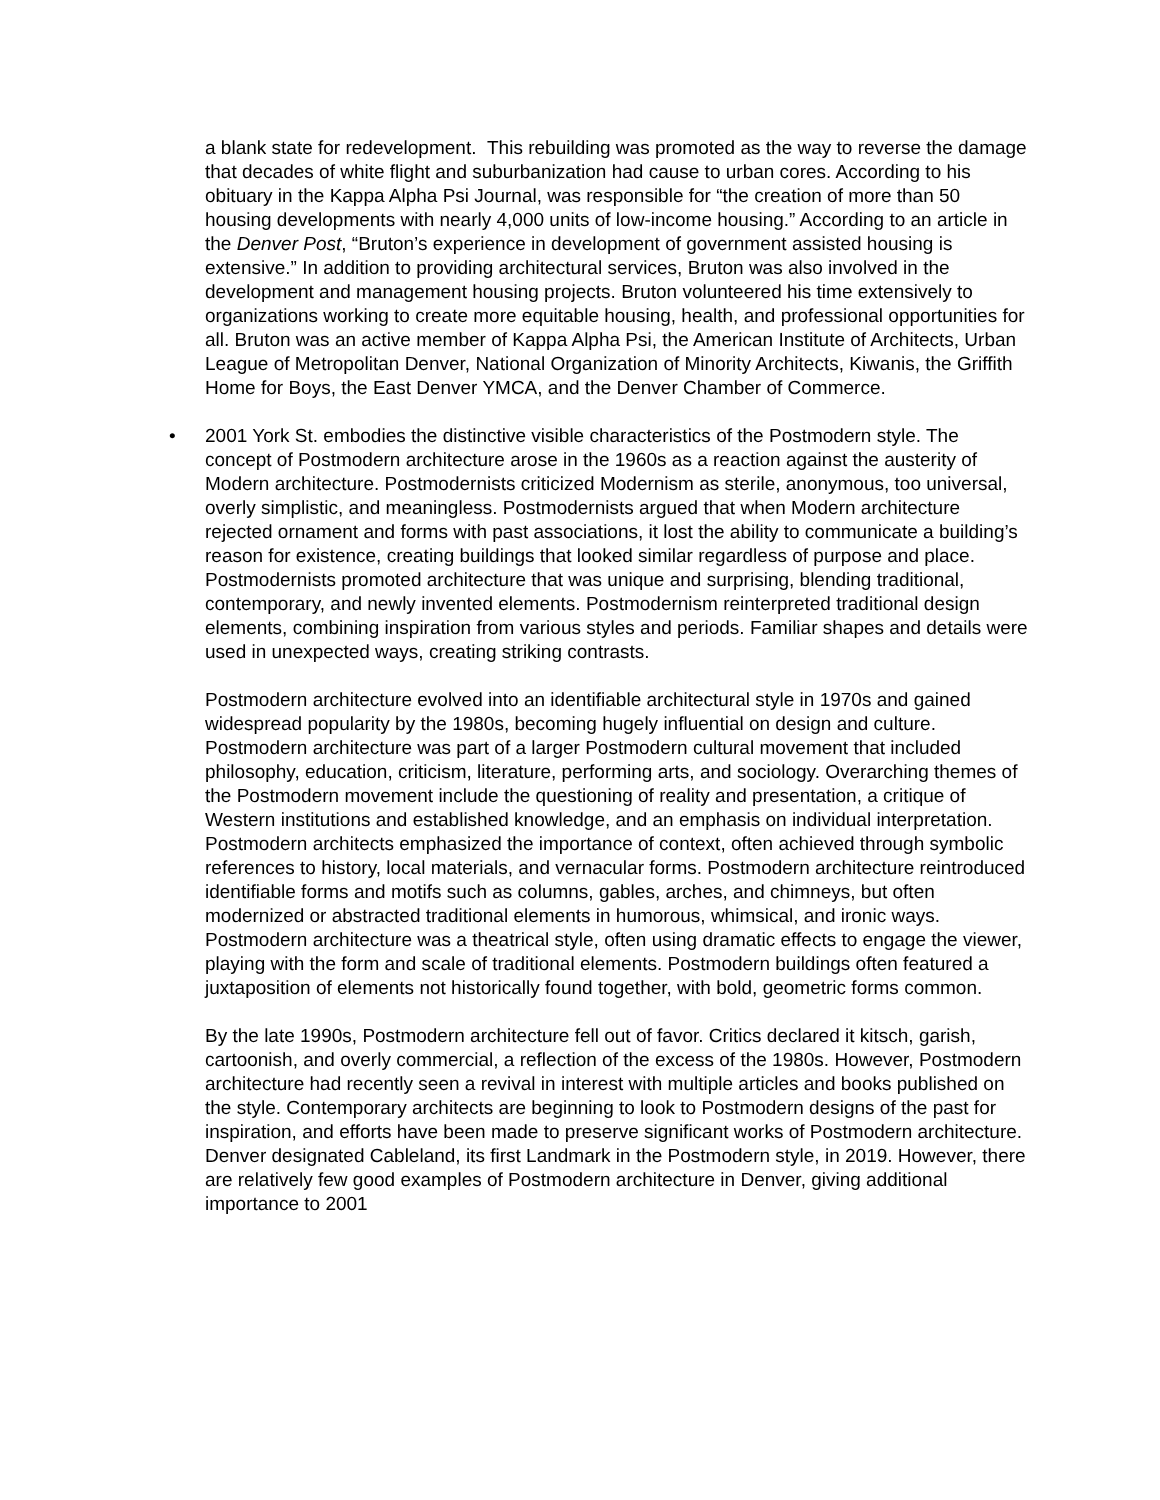a blank state for redevelopment. This rebuilding was promoted as the way to reverse the damage that decades of white flight and suburbanization had cause to urban cores. According to his obituary in the Kappa Alpha Psi Journal, was responsible for “the creation of more than 50 housing developments with nearly 4,000 units of low-income housing.” According to an article in the Denver Post, “Bruton’s experience in development of government assisted housing is extensive.” In addition to providing architectural services, Bruton was also involved in the development and management housing projects. Bruton volunteered his time extensively to organizations working to create more equitable housing, health, and professional opportunities for all. Bruton was an active member of Kappa Alpha Psi, the American Institute of Architects, Urban League of Metropolitan Denver, National Organization of Minority Architects, Kiwanis, the Griffith Home for Boys, the East Denver YMCA, and the Denver Chamber of Commerce.
• 2001 York St. embodies the distinctive visible characteristics of the Postmodern style. The concept of Postmodern architecture arose in the 1960s as a reaction against the austerity of Modern architecture. Postmodernists criticized Modernism as sterile, anonymous, too universal, overly simplistic, and meaningless. Postmodernists argued that when Modern architecture rejected ornament and forms with past associations, it lost the ability to communicate a building’s reason for existence, creating buildings that looked similar regardless of purpose and place. Postmodernists promoted architecture that was unique and surprising, blending traditional, contemporary, and newly invented elements. Postmodernism reinterpreted traditional design elements, combining inspiration from various styles and periods. Familiar shapes and details were used in unexpected ways, creating striking contrasts.
Postmodern architecture evolved into an identifiable architectural style in 1970s and gained widespread popularity by the 1980s, becoming hugely influential on design and culture. Postmodern architecture was part of a larger Postmodern cultural movement that included philosophy, education, criticism, literature, performing arts, and sociology. Overarching themes of the Postmodern movement include the questioning of reality and presentation, a critique of Western institutions and established knowledge, and an emphasis on individual interpretation. Postmodern architects emphasized the importance of context, often achieved through symbolic references to history, local materials, and vernacular forms. Postmodern architecture reintroduced identifiable forms and motifs such as columns, gables, arches, and chimneys, but often modernized or abstracted traditional elements in humorous, whimsical, and ironic ways. Postmodern architecture was a theatrical style, often using dramatic effects to engage the viewer, playing with the form and scale of traditional elements. Postmodern buildings often featured a juxtaposition of elements not historically found together, with bold, geometric forms common.
By the late 1990s, Postmodern architecture fell out of favor. Critics declared it kitsch, garish, cartoonish, and overly commercial, a reflection of the excess of the 1980s. However, Postmodern architecture had recently seen a revival in interest with multiple articles and books published on the style. Contemporary architects are beginning to look to Postmodern designs of the past for inspiration, and efforts have been made to preserve significant works of Postmodern architecture. Denver designated Cableland, its first Landmark in the Postmodern style, in 2019. However, there are relatively few good examples of Postmodern architecture in Denver, giving additional importance to 2001